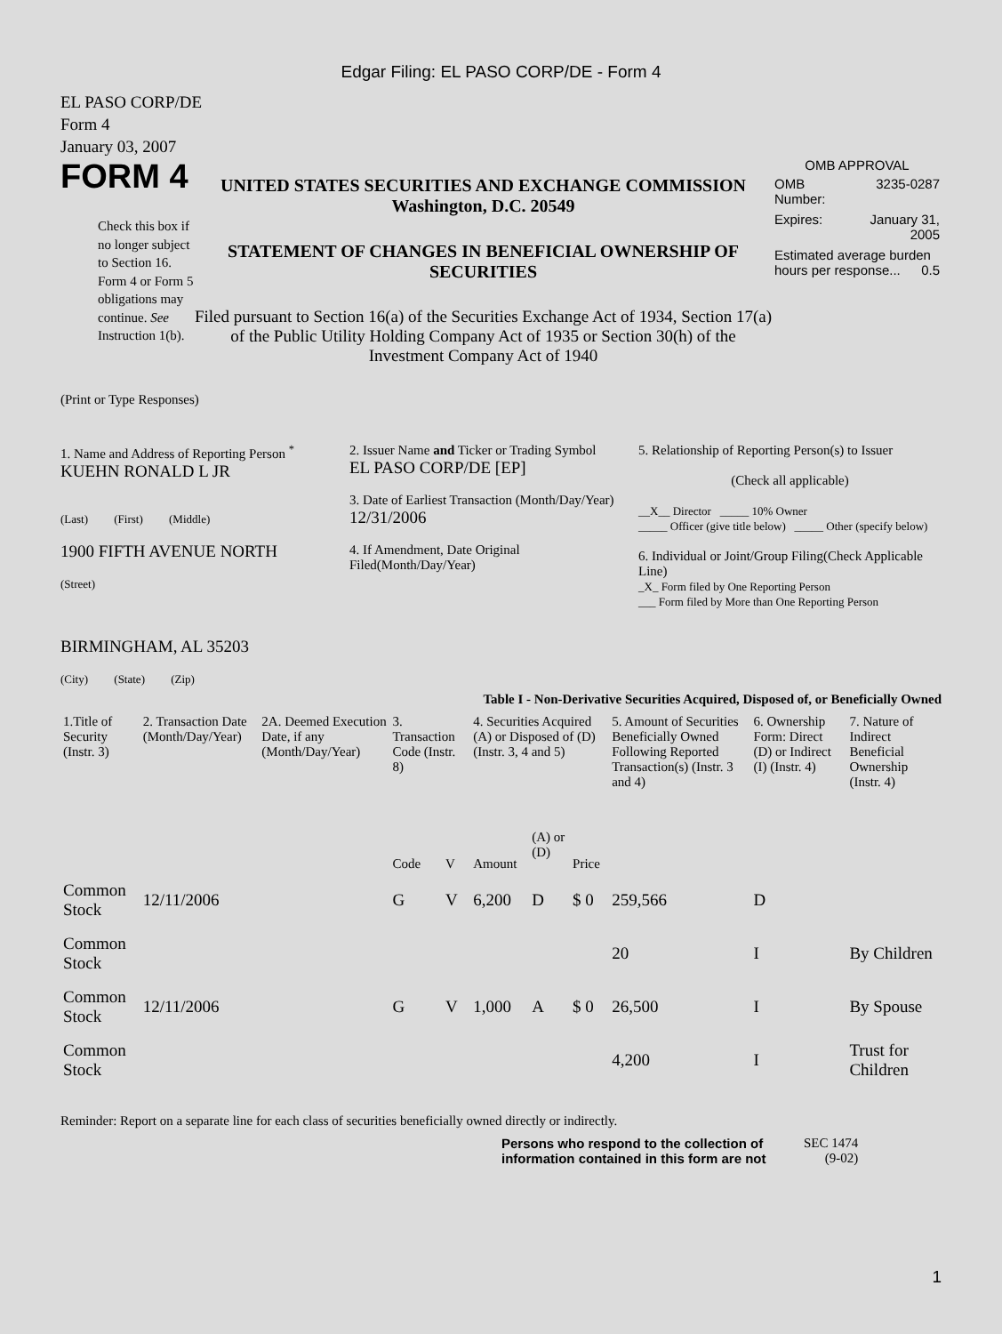Edgar Filing: EL PASO CORP/DE - Form 4
EL PASO CORP/DE
Form 4
January 03, 2007
FORM 4
Check this box if no longer subject to Section 16. Form 4 or Form 5 obligations may continue. See Instruction 1(b).
UNITED STATES SECURITIES AND EXCHANGE COMMISSION
Washington, D.C. 20549
STATEMENT OF CHANGES IN BENEFICIAL OWNERSHIP OF SECURITIES
Filed pursuant to Section 16(a) of the Securities Exchange Act of 1934, Section 17(a) of the Public Utility Holding Company Act of 1935 or Section 30(h) of the Investment Company Act of 1940
OMB APPROVAL
| OMB Number: | 3235-0287 |
| Expires: | January 31, 2005 |
| Estimated average burden hours per response... 0.5 | |
(Print or Type Responses)
1. Name and Address of Reporting Person <sup>*</sup>
KUEHN RONALD L JR
(Last) (First) (Middle)
1900 FIFTH AVENUE NORTH
(Street)
BIRMINGHAM, AL 35203
(City) (State) (Zip)
2. Issuer Name and Ticker or Trading Symbol
EL PASO CORP/DE [EP]
3. Date of Earliest Transaction (Month/Day/Year)
12/31/2006
4. If Amendment, Date Original Filed(Month/Day/Year)
5. Relationship of Reporting Person(s) to Issuer
(Check all applicable)
__X__ Director _____ 10% Owner
_____ Officer (give title below) _____ Other (specify below)
6. Individual or Joint/Group Filing(Check Applicable Line)
_X_ Form filed by One Reporting Person
___ Form filed by More than One Reporting Person
Table I - Non-Derivative Securities Acquired, Disposed of, or Beneficially Owned
| 1.Title of Security (Instr. 3) | 2. Transaction Date (Month/Day/Year) | 2A. Deemed Execution Date, if any (Month/Day/Year) | 3. Transaction Code (Instr. 8) | | 4. Securities Acquired (A) or Disposed of (D) (Instr. 3, 4 and 5) | | | 5. Amount of Securities Beneficially Owned Following Reported Transaction(s) (Instr. 3 and 4) | 6. Ownership Form: Direct (D) or Indirect (I) (Instr. 4) | 7. Nature of Indirect Beneficial Ownership (Instr. 4) |
| --- | --- | --- | --- | --- | --- | --- | --- | --- | --- | --- |
| | | | Code | V | Amount | (A) or (D) | Price | | | |
| Common Stock | 12/11/2006 | | G | V | 6,200 | D | $ 0 | 259,566 | D | |
| Common Stock | | | | | | | | 20 | I | By Children |
| Common Stock | 12/11/2006 | | G | V | 1,000 | A | $ 0 | 26,500 | I | By Spouse |
| Common Stock | | | | | | | | 4,200 | I | Trust for Children |
Reminder: Report on a separate line for each class of securities beneficially owned directly or indirectly.
Persons who respond to the collection of information contained in this form are not
SEC 1474
(9-02)
1